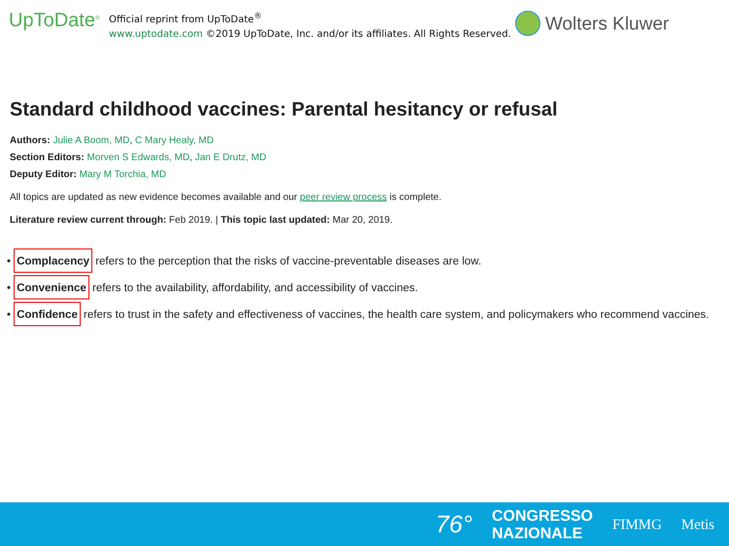UpToDate<sup>®</sup>
Official reprint from UpToDate<sup>®</sup>
www.uptodate.com ©2019 UpToDate, Inc. and/or its affiliates. All Rights Reserved.
Wolters Kluwer
Standard childhood vaccines: Parental hesitancy or refusal
Authors: Julie A Boom, MD, C Mary Healy, MD
Section Editors: Morven S Edwards, MD, Jan E Drutz, MD
Deputy Editor: Mary M Torchia, MD
All topics are updated as new evidence becomes available and our peer review process is complete.
Literature review current through: Feb 2019. | This topic last updated: Mar 20, 2019.
• Complacency refers to the perception that the risks of vaccine-preventable diseases are low.
• Convenience refers to the availability, affordability, and accessibility of vaccines.
• Confidence refers to trust in the safety and effectiveness of vaccines, the health care system, and policymakers who recommend vaccines.
76°
CONGRESSO
NAZIONALE
FIMMG Metis